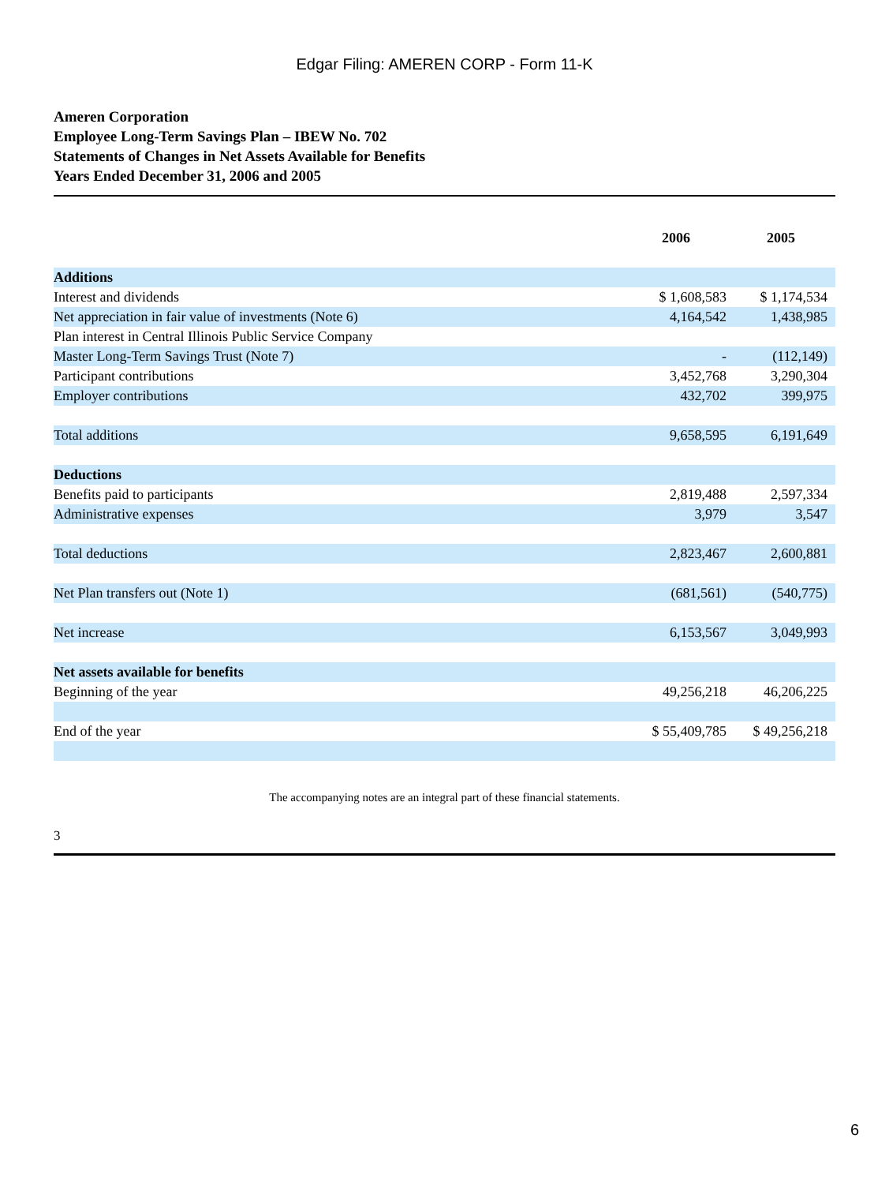Edgar Filing: AMEREN CORP - Form 11-K
Ameren Corporation
Employee Long-Term Savings Plan – IBEW No. 702
Statements of Changes in Net Assets Available for Benefits
Years Ended December 31, 2006 and 2005
| | 2006 | 2005 |
| --- | --- | --- |
| Additions | | |
| Interest and dividends | $ 1,608,583 | $ 1,174,534 |
| Net appreciation in fair value of investments (Note 6) | 4,164,542 | 1,438,985 |
| Plan interest in Central Illinois Public Service Company | | |
| Master Long-Term Savings Trust (Note 7) | - | (112,149) |
| Participant contributions | 3,452,768 | 3,290,304 |
| Employer contributions | 432,702 | 399,975 |
| Total additions | 9,658,595 | 6,191,649 |
| Deductions | | |
| Benefits paid to participants | 2,819,488 | 2,597,334 |
| Administrative expenses | 3,979 | 3,547 |
| Total deductions | 2,823,467 | 2,600,881 |
| Net Plan transfers out (Note 1) | (681,561) | (540,775) |
| Net increase | 6,153,567 | 3,049,993 |
| Net assets available for benefits | | |
| Beginning of the year | 49,256,218 | 46,206,225 |
| End of the year | $ 55,409,785 | $ 49,256,218 |
The accompanying notes are an integral part of these financial statements.
3
6